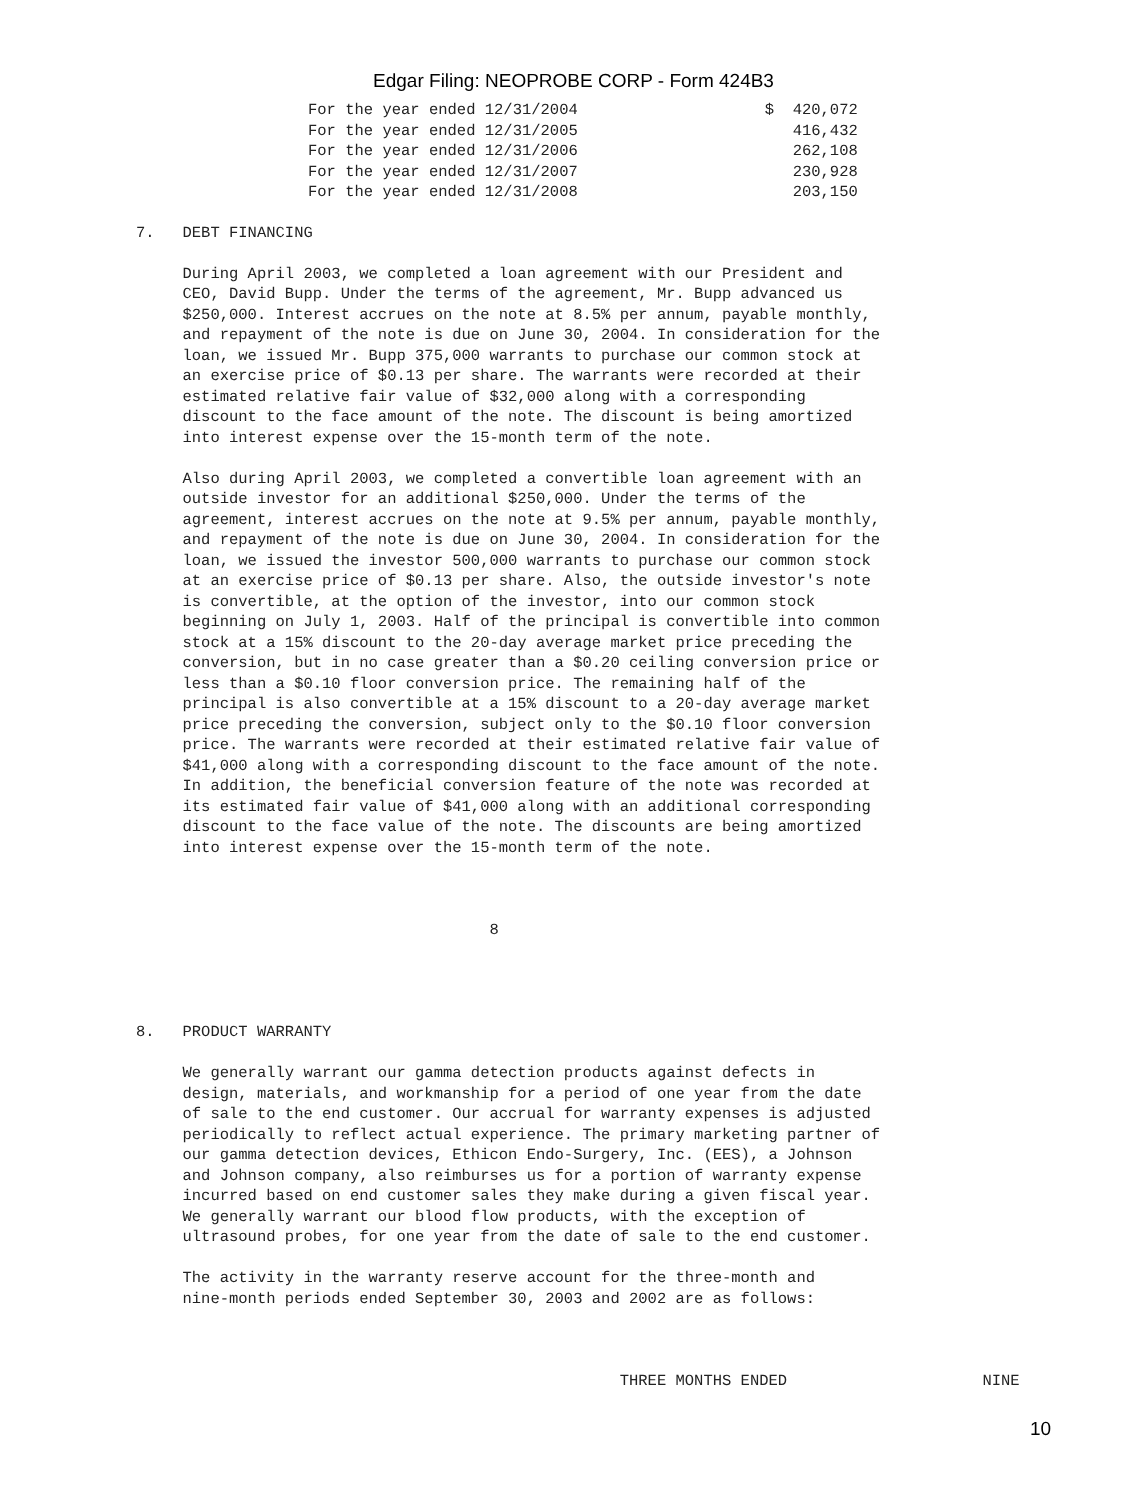Edgar Filing: NEOPROBE CORP - Form 424B3
| For the year ended 12/31/2004 | $ 420,072 |
| For the year ended 12/31/2005 | 416,432 |
| For the year ended 12/31/2006 | 262,108 |
| For the year ended 12/31/2007 | 230,928 |
| For the year ended 12/31/2008 | 203,150 |
7.   DEBT FINANCING

     During April 2003, we completed a loan agreement with our President and
     CEO, David Bupp. Under the terms of the agreement, Mr. Bupp advanced us
     $250,000. Interest accrues on the note at 8.5% per annum, payable monthly,
     and repayment of the note is due on June 30, 2004. In consideration for the
     loan, we issued Mr. Bupp 375,000 warrants to purchase our common stock at
     an exercise price of $0.13 per share. The warrants were recorded at their
     estimated relative fair value of $32,000 along with a corresponding
     discount to the face amount of the note. The discount is being amortized
     into interest expense over the 15-month term of the note.

     Also during April 2003, we completed a convertible loan agreement with an
     outside investor for an additional $250,000. Under the terms of the
     agreement, interest accrues on the note at 9.5% per annum, payable monthly,
     and repayment of the note is due on June 30, 2004. In consideration for the
     loan, we issued the investor 500,000 warrants to purchase our common stock
     at an exercise price of $0.13 per share. Also, the outside investor's note
     is convertible, at the option of the investor, into our common stock
     beginning on July 1, 2003. Half of the principal is convertible into common
     stock at a 15% discount to the 20-day average market price preceding the
     conversion, but in no case greater than a $0.20 ceiling conversion price or
     less than a $0.10 floor conversion price. The remaining half of the
     principal is also convertible at a 15% discount to a 20-day average market
     price preceding the conversion, subject only to the $0.10 floor conversion
     price. The warrants were recorded at their estimated relative fair value of
     $41,000 along with a corresponding discount to the face amount of the note.
     In addition, the beneficial conversion feature of the note was recorded at
     its estimated fair value of $41,000 along with an additional corresponding
     discount to the face value of the note. The discounts are being amortized
     into interest expense over the 15-month term of the note.



                                      8




8.   PRODUCT WARRANTY

     We generally warrant our gamma detection products against defects in
     design, materials, and workmanship for a period of one year from the date
     of sale to the end customer. Our accrual for warranty expenses is adjusted
     periodically to reflect actual experience. The primary marketing partner of
     our gamma detection devices, Ethicon Endo-Surgery, Inc. (EES), a Johnson
     and Johnson company, also reimburses us for a portion of warranty expense
     incurred based on end customer sales they make during a given fiscal year.
     We generally warrant our blood flow products, with the exception of
     ultrasound probes, for one year from the date of sale to the end customer.

     The activity in the warranty reserve account for the three-month and
     nine-month periods ended September 30, 2003 and 2002 are as follows:



                                                    THREE MONTHS ENDED                     NINE
10